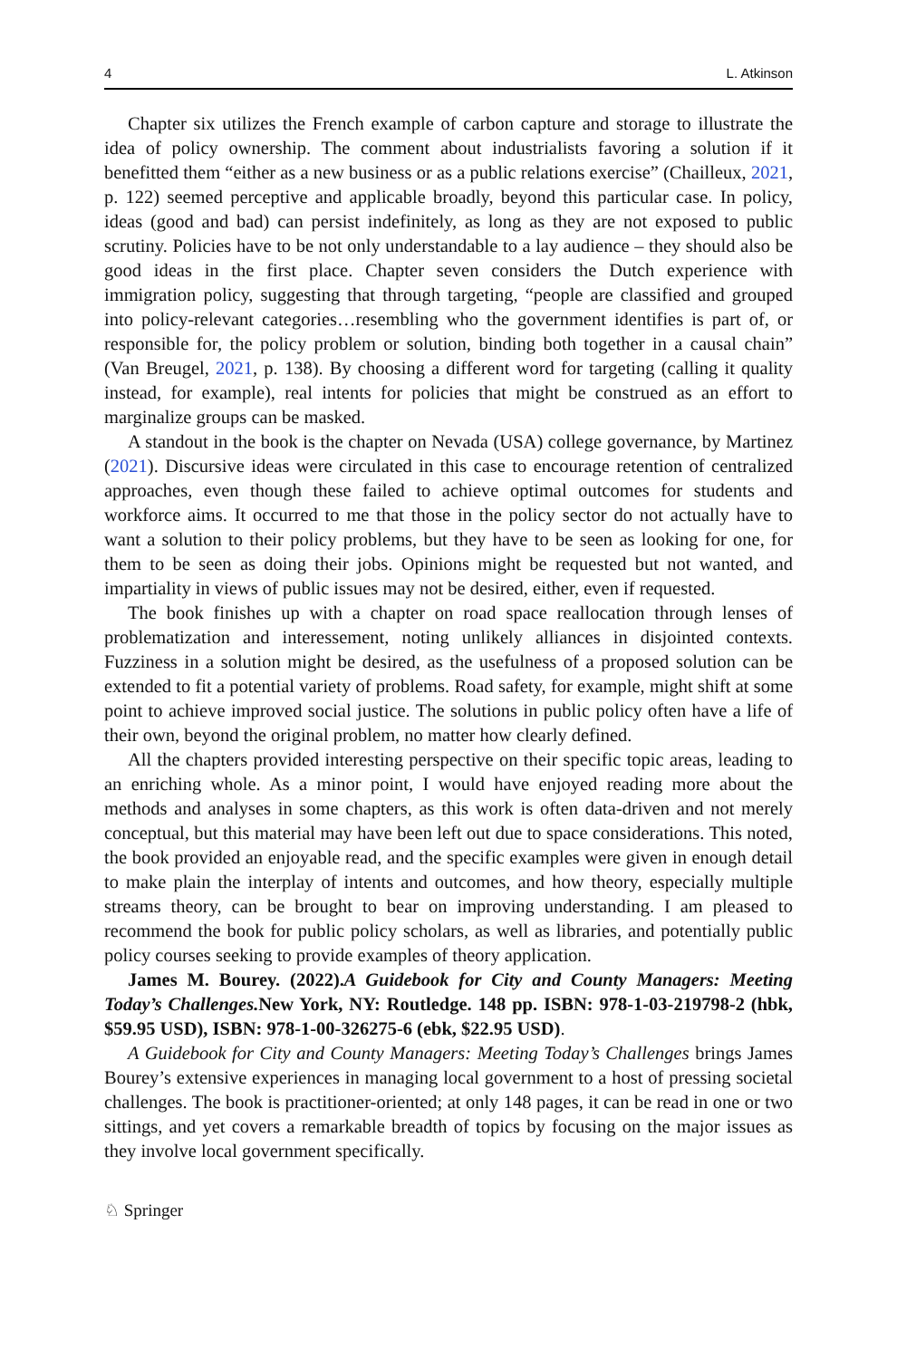4 L. Atkinson
Chapter six utilizes the French example of carbon capture and storage to illustrate the idea of policy ownership. The comment about industrialists favoring a solution if it benefitted them “either as a new business or as a public relations exercise” (Chailleux, 2021, p. 122) seemed perceptive and applicable broadly, beyond this particular case. In policy, ideas (good and bad) can persist indefinitely, as long as they are not exposed to public scrutiny. Policies have to be not only understandable to a lay audience – they should also be good ideas in the first place. Chapter seven considers the Dutch experience with immigration policy, suggesting that through targeting, “people are classified and grouped into policy-relevant categories…resembling who the government identifies is part of, or responsible for, the policy problem or solution, binding both together in a causal chain” (Van Breugel, 2021, p. 138). By choosing a different word for targeting (calling it quality instead, for example), real intents for policies that might be construed as an effort to marginalize groups can be masked.
A standout in the book is the chapter on Nevada (USA) college governance, by Martinez (2021). Discursive ideas were circulated in this case to encourage retention of centralized approaches, even though these failed to achieve optimal outcomes for students and workforce aims. It occurred to me that those in the policy sector do not actually have to want a solution to their policy problems, but they have to be seen as looking for one, for them to be seen as doing their jobs. Opinions might be requested but not wanted, and impartiality in views of public issues may not be desired, either, even if requested.
The book finishes up with a chapter on road space reallocation through lenses of problematization and interessement, noting unlikely alliances in disjointed contexts. Fuzziness in a solution might be desired, as the usefulness of a proposed solution can be extended to fit a potential variety of problems. Road safety, for example, might shift at some point to achieve improved social justice. The solutions in public policy often have a life of their own, beyond the original problem, no matter how clearly defined.
All the chapters provided interesting perspective on their specific topic areas, leading to an enriching whole. As a minor point, I would have enjoyed reading more about the methods and analyses in some chapters, as this work is often data-driven and not merely conceptual, but this material may have been left out due to space considerations. This noted, the book provided an enjoyable read, and the specific examples were given in enough detail to make plain the interplay of intents and outcomes, and how theory, especially multiple streams theory, can be brought to bear on improving understanding. I am pleased to recommend the book for public policy scholars, as well as libraries, and potentially public policy courses seeking to provide examples of theory application.
James M. Bourey. (2022).A Guidebook for City and County Managers: Meeting Today’s Challenges. New York, NY: Routledge. 148 pp. ISBN: 978-1-03-219798-2 (hbk, $59.95 USD), ISBN: 978-1-00-326275-6 (ebk, $22.95 USD).
A Guidebook for City and County Managers: Meeting Today’s Challenges brings James Bourey’s extensive experiences in managing local government to a host of pressing societal challenges. The book is practitioner-oriented; at only 148 pages, it can be read in one or two sittings, and yet covers a remarkable breadth of topics by focusing on the major issues as they involve local government specifically.
♘ Springer